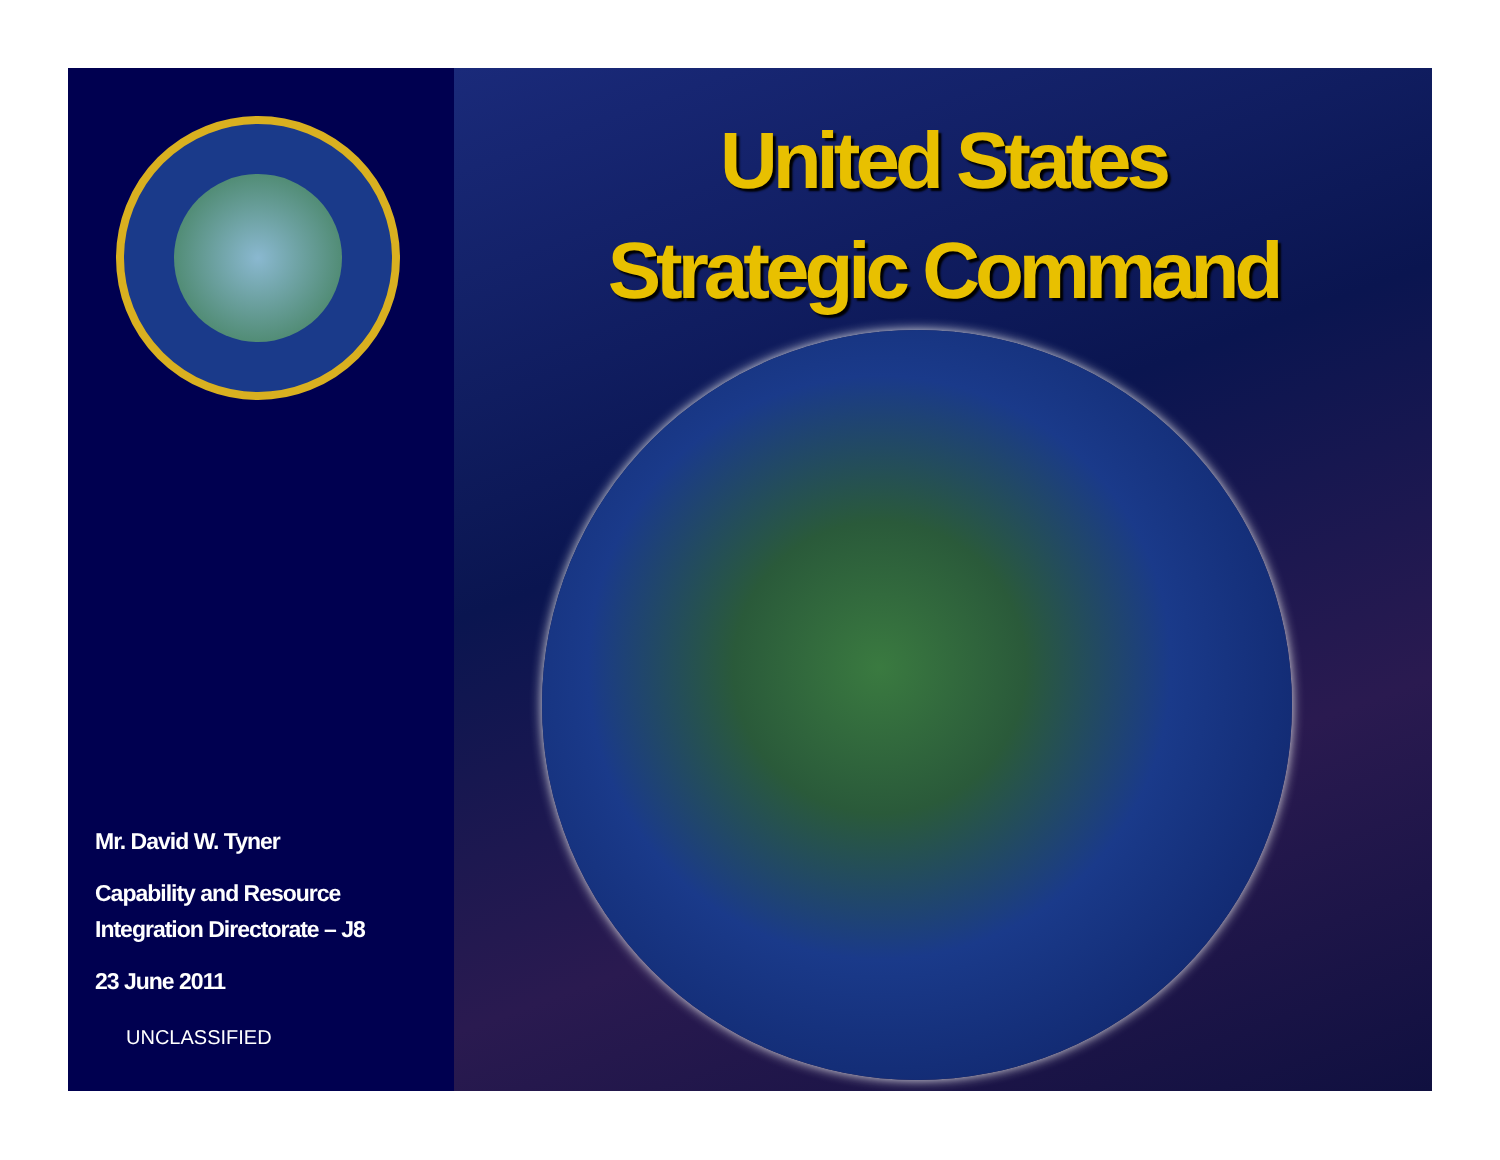Mr. David W. Tyner
Capability and Resource
Integration Directorate – J8
23 June 2011
UNCLASSIFIED
United States
Strategic Command